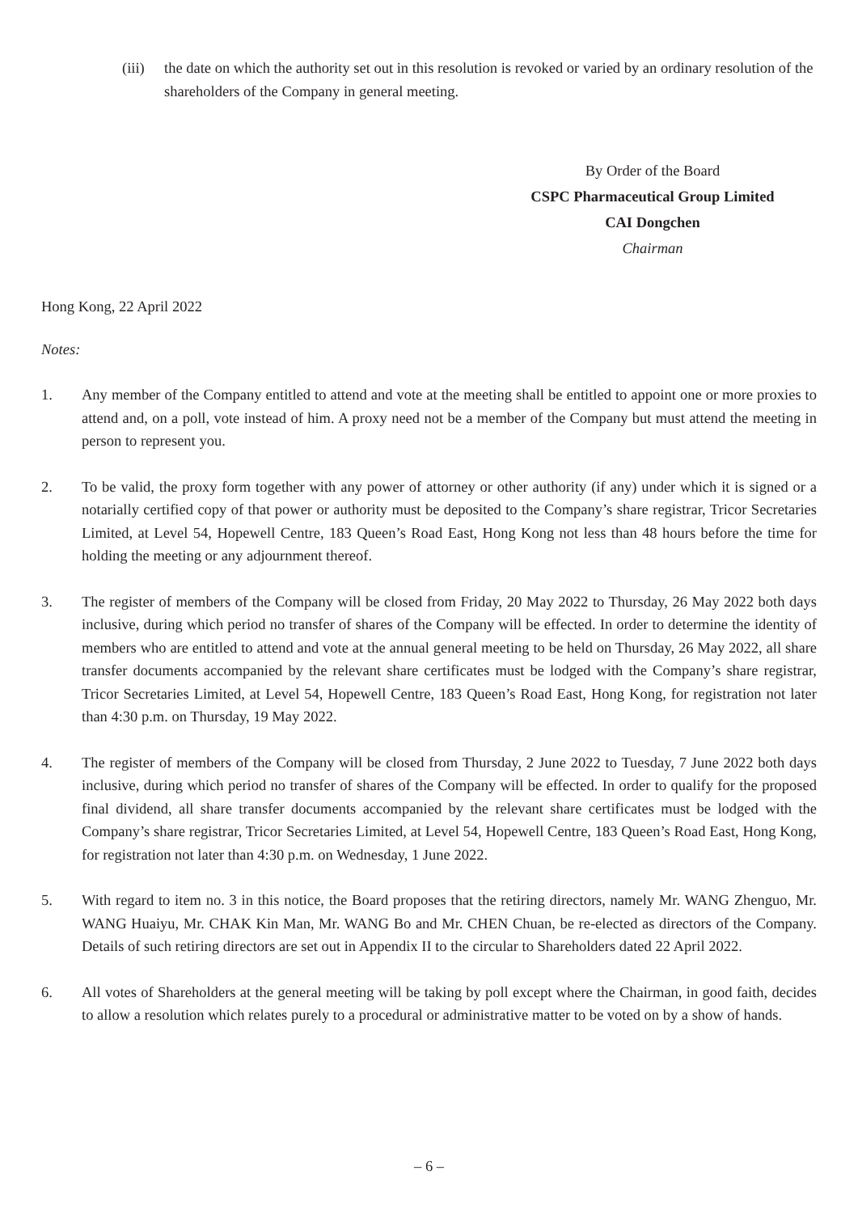(iii)
the date on which the authority set out in this resolution is revoked or varied by an ordinary resolution of the shareholders of the Company in general meeting.
By Order of the Board
CSPC Pharmaceutical Group Limited
CAI Dongchen
Chairman
Hong Kong, 22 April 2022
Notes:
1. Any member of the Company entitled to attend and vote at the meeting shall be entitled to appoint one or more proxies to attend and, on a poll, vote instead of him. A proxy need not be a member of the Company but must attend the meeting in person to represent you.
2. To be valid, the proxy form together with any power of attorney or other authority (if any) under which it is signed or a notarially certified copy of that power or authority must be deposited to the Company’s share registrar, Tricor Secretaries Limited, at Level 54, Hopewell Centre, 183 Queen’s Road East, Hong Kong not less than 48 hours before the time for holding the meeting or any adjournment thereof.
3. The register of members of the Company will be closed from Friday, 20 May 2022 to Thursday, 26 May 2022 both days inclusive, during which period no transfer of shares of the Company will be effected. In order to determine the identity of members who are entitled to attend and vote at the annual general meeting to be held on Thursday, 26 May 2022, all share transfer documents accompanied by the relevant share certificates must be lodged with the Company’s share registrar, Tricor Secretaries Limited, at Level 54, Hopewell Centre, 183 Queen’s Road East, Hong Kong, for registration not later than 4:30 p.m. on Thursday, 19 May 2022.
4. The register of members of the Company will be closed from Thursday, 2 June 2022 to Tuesday, 7 June 2022 both days inclusive, during which period no transfer of shares of the Company will be effected. In order to qualify for the proposed final dividend, all share transfer documents accompanied by the relevant share certificates must be lodged with the Company’s share registrar, Tricor Secretaries Limited, at Level 54, Hopewell Centre, 183 Queen’s Road East, Hong Kong, for registration not later than 4:30 p.m. on Wednesday, 1 June 2022.
5. With regard to item no. 3 in this notice, the Board proposes that the retiring directors, namely Mr. WANG Zhenguo, Mr. WANG Huaiyu, Mr. CHAK Kin Man, Mr. WANG Bo and Mr. CHEN Chuan, be re-elected as directors of the Company. Details of such retiring directors are set out in Appendix II to the circular to Shareholders dated 22 April 2022.
6. All votes of Shareholders at the general meeting will be taking by poll except where the Chairman, in good faith, decides to allow a resolution which relates purely to a procedural or administrative matter to be voted on by a show of hands.
– 6 –